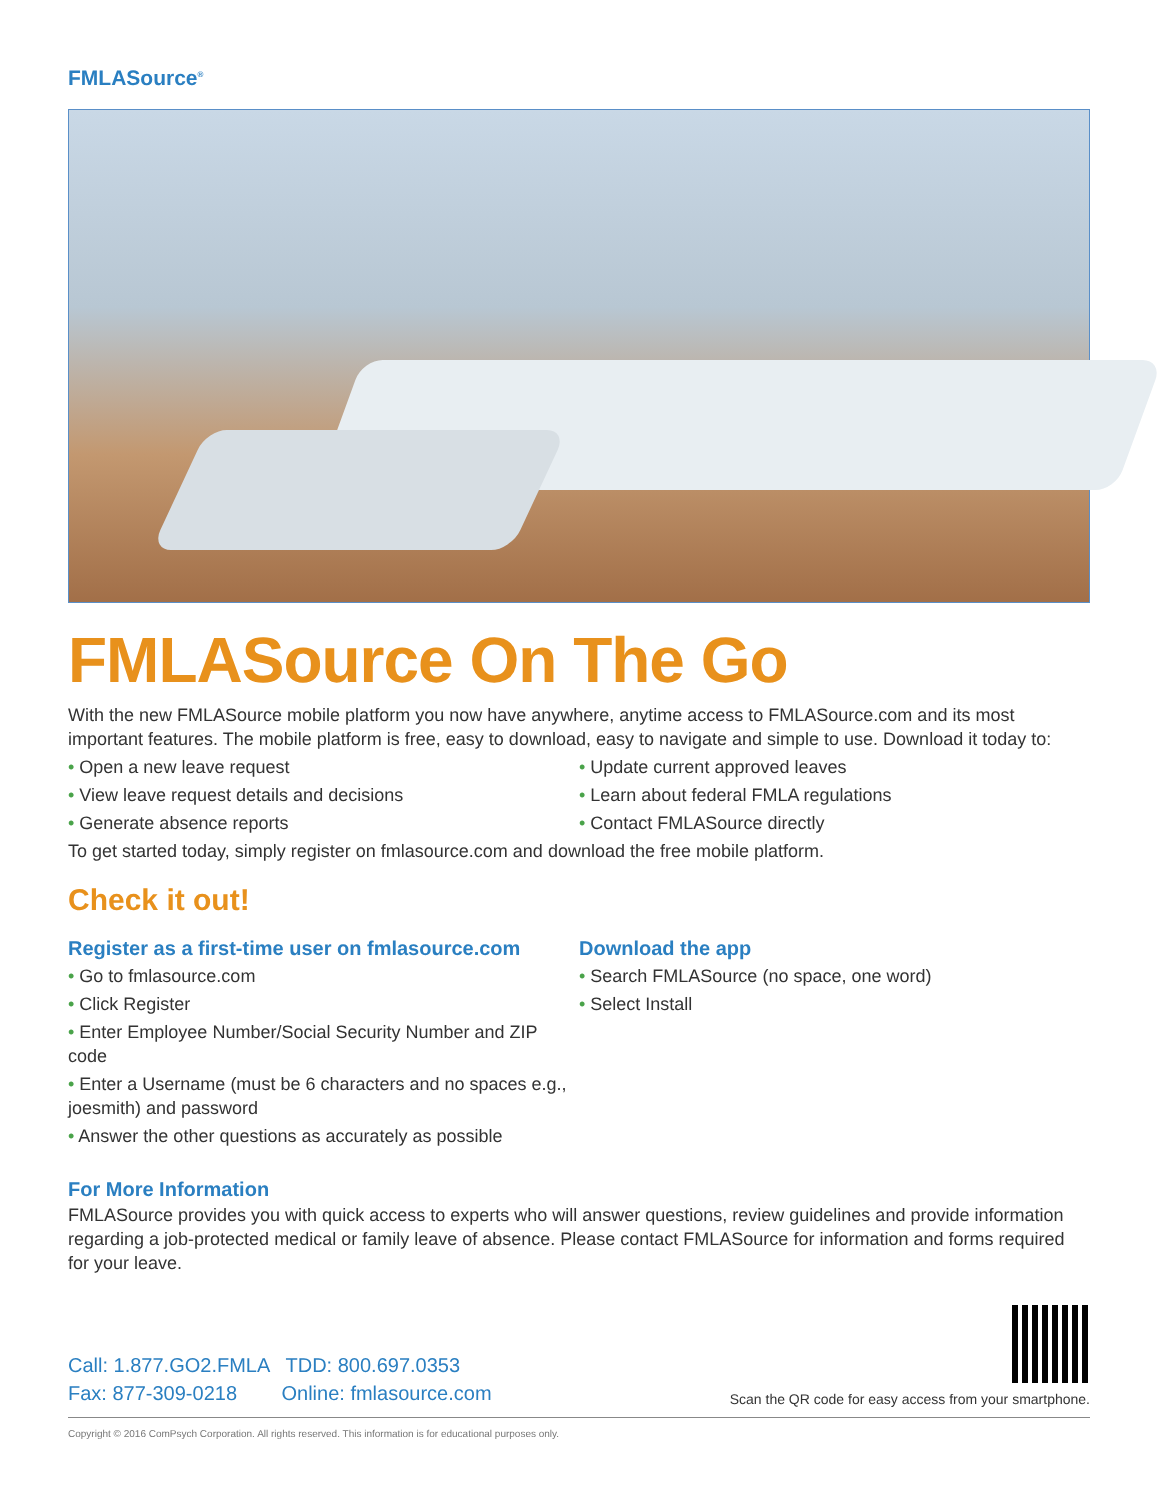FMLASource<sup>®</sup>
FMLASource On The Go
With the new FMLASource mobile platform you now have anywhere, anytime access to FMLASource.com and its most important features. The mobile platform is free, easy to download, easy to navigate and simple to use. Download it today to:
• Open a new leave request
• View leave request details and decisions
• Generate absence reports
• Update current approved leaves
• Learn about federal FMLA regulations
• Contact FMLASource directly
To get started today, simply register on fmlasource.com and download the free mobile platform.
Check it out!
Register as a first-time user on fmlasource.com
• Go to fmlasource.com
• Click Register
• Enter Employee Number/Social Security Number and ZIP code
• Enter a Username (must be 6 characters and no spaces e.g., joesmith) and password
• Answer the other questions as accurately as possible
Download the app
• Search FMLASource (no space, one word)
• Select Install
For More Information
FMLASource provides you with quick access to experts who will answer questions, review guidelines and provide information regarding a job-protected medical or family leave of absence. Please contact FMLASource for information and forms required for your leave.
Call: 1.877.GO2.FMLA TDD: 800.697.0353
Fax: 877-309-0218 Online: fmlasource.com
Scan the QR code for easy access from your smartphone.
Copyright © 2016 ComPsych Corporation. All rights reserved. This information is for educational purposes only.